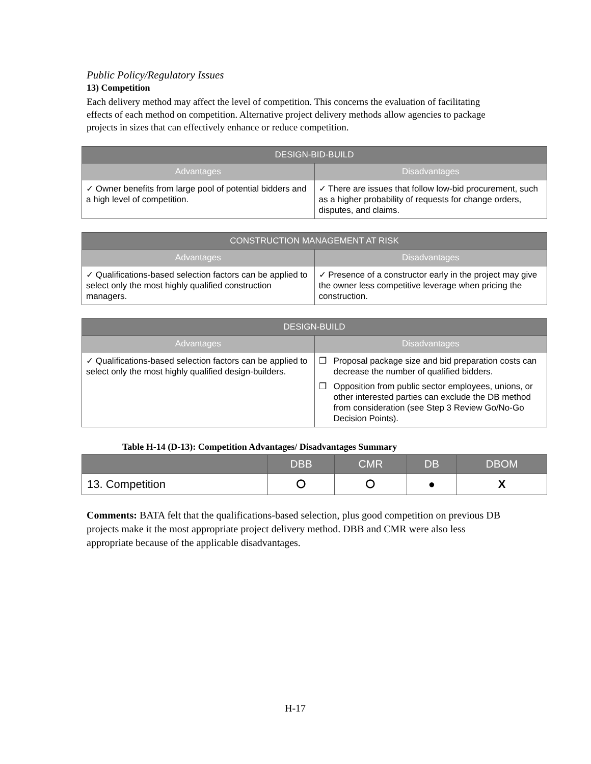Public Policy/Regulatory Issues
13) Competition
Each delivery method may affect the level of competition. This concerns the evaluation of facilitating effects of each method on competition. Alternative project delivery methods allow agencies to package projects in sizes that can effectively enhance or reduce competition.
| DESIGN-BID-BUILD | |
| --- | --- |
| Advantages | Disadvantages |
| ✓ Owner benefits from large pool of potential bidders and a high level of competition. | ✓ There are issues that follow low-bid procurement, such as a higher probability of requests for change orders, disputes, and claims. |
| CONSTRUCTION MANAGEMENT AT RISK | |
| --- | --- |
| Advantages | Disadvantages |
| ✓ Qualifications-based selection factors can be applied to select only the most highly qualified construction managers. | ✓ Presence of a constructor early in the project may give the owner less competitive leverage when pricing the construction. |
| DESIGN-BUILD | |
| --- | --- |
| Advantages | Disadvantages |
| ✓ Qualifications-based selection factors can be applied to select only the most highly qualified design-builders. | ❒ Proposal package size and bid preparation costs can decrease the number of qualified bidders. ❒ Opposition from public sector employees, unions, or other interested parties can exclude the DB method from consideration (see Step 3 Review Go/No-Go Decision Points). |
Table H-14 (D-13): Competition Advantages/ Disadvantages Summary
| | DBB | CMR | DB | DBOM |
| --- | --- | --- | --- | --- |
| 13. Competition | ⭘ | ⭘ | ● | X |
Comments: BATA felt that the qualifications-based selection, plus good competition on previous DB projects make it the most appropriate project delivery method. DBB and CMR were also less appropriate because of the applicable disadvantages.
H-17